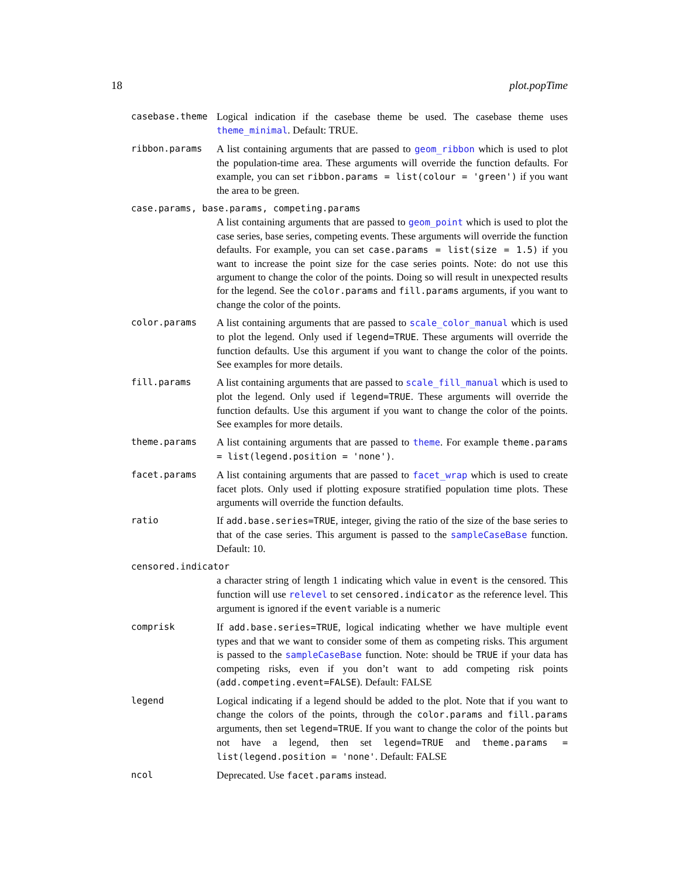18 plot.popTime
casebase.theme Logical indication if the casebase theme be used. The casebase theme uses theme_minimal. Default: TRUE.
ribbon.params A list containing arguments that are passed to geom_ribbon which is used to plot the population-time area. These arguments will override the function defaults. For example, you can set ribbon.params = list(colour = 'green') if you want the area to be green.
case.params, base.params, competing.params
A list containing arguments that are passed to geom_point which is used to plot the case series, base series, competing events. These arguments will override the function defaults. For example, you can set case.params = list(size = 1.5) if you want to increase the point size for the case series points. Note: do not use this argument to change the color of the points. Doing so will result in unexpected results for the legend. See the color.params and fill.params arguments, if you want to change the color of the points.
color.params A list containing arguments that are passed to scale_color_manual which is used to plot the legend. Only used if legend=TRUE. These arguments will override the function defaults. Use this argument if you want to change the color of the points. See examples for more details.
fill.params A list containing arguments that are passed to scale_fill_manual which is used to plot the legend. Only used if legend=TRUE. These arguments will override the function defaults. Use this argument if you want to change the color of the points. See examples for more details.
theme.params A list containing arguments that are passed to theme. For example theme.params = list(legend.position = 'none').
facet.params A list containing arguments that are passed to facet_wrap which is used to create facet plots. Only used if plotting exposure stratified population time plots. These arguments will override the function defaults.
ratio If add.base.series=TRUE, integer, giving the ratio of the size of the base series to that of the case series. This argument is passed to the sampleCaseBase function. Default: 10.
censored.indicator
a character string of length 1 indicating which value in event is the censored. This function will use relevel to set censored.indicator as the reference level. This argument is ignored if the event variable is a numeric
comprisk If add.base.series=TRUE, logical indicating whether we have multiple event types and that we want to consider some of them as competing risks. This argument is passed to the sampleCaseBase function. Note: should be TRUE if your data has competing risks, even if you don’t want to add competing risk points (add.competing.event=FALSE). Default: FALSE
legend Logical indicating if a legend should be added to the plot. Note that if you want to change the colors of the points, through the color.params and fill.params arguments, then set legend=TRUE. If you want to change the color of the points but not have a legend, then set legend=TRUE and theme.params = list(legend.position = 'none'. Default: FALSE
ncol Deprecated. Use facet.params instead.